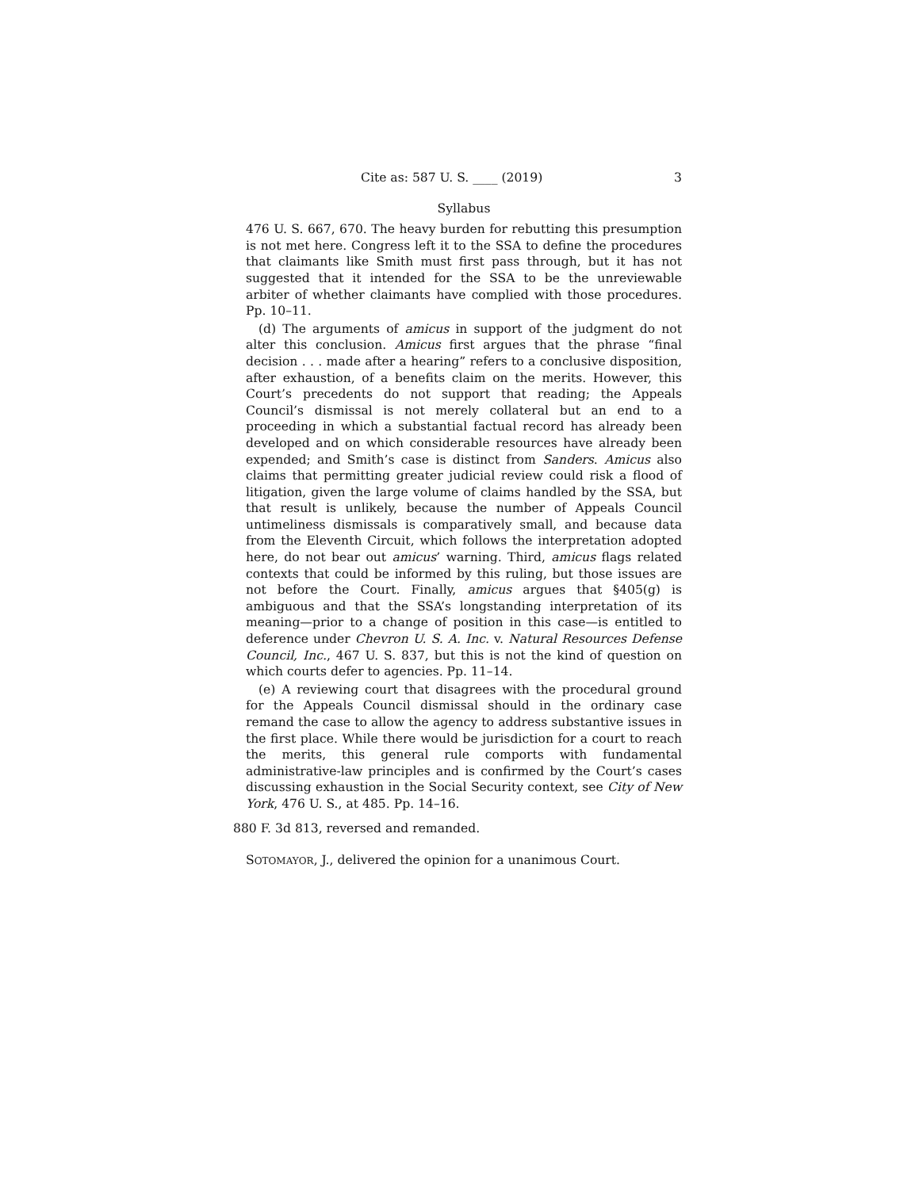Cite as: 587 U. S. ____ (2019) 3
Syllabus
476 U. S. 667, 670. The heavy burden for rebutting this presumption is not met here. Congress left it to the SSA to define the procedures that claimants like Smith must first pass through, but it has not suggested that it intended for the SSA to be the unreviewable arbiter of whether claimants have complied with those procedures. Pp. 10–11.
(d) The arguments of amicus in support of the judgment do not alter this conclusion. Amicus first argues that the phrase “final decision . . . made after a hearing” refers to a conclusive disposition, after exhaustion, of a benefits claim on the merits. However, this Court’s precedents do not support that reading; the Appeals Council’s dismissal is not merely collateral but an end to a proceeding in which a substantial factual record has already been developed and on which considerable resources have already been expended; and Smith’s case is distinct from Sanders. Amicus also claims that permitting greater judicial review could risk a flood of litigation, given the large volume of claims handled by the SSA, but that result is unlikely, because the number of Appeals Council untimeliness dismissals is comparatively small, and because data from the Eleventh Circuit, which follows the interpretation adopted here, do not bear out amicus’ warning. Third, amicus flags related contexts that could be informed by this ruling, but those issues are not before the Court. Finally, amicus argues that §405(g) is ambiguous and that the SSA’s longstanding interpretation of its meaning—prior to a change of position in this case—is entitled to deference under Chevron U. S. A. Inc. v. Natural Resources Defense Council, Inc., 467 U. S. 837, but this is not the kind of question on which courts defer to agencies. Pp. 11–14.
(e) A reviewing court that disagrees with the procedural ground for the Appeals Council dismissal should in the ordinary case remand the case to allow the agency to address substantive issues in the first place. While there would be jurisdiction for a court to reach the merits, this general rule comports with fundamental administrative-law principles and is confirmed by the Court’s cases discussing exhaustion in the Social Security context, see City of New York, 476 U. S., at 485. Pp. 14–16.
880 F. 3d 813, reversed and remanded.
SOTOMAYOR, J., delivered the opinion for a unanimous Court.